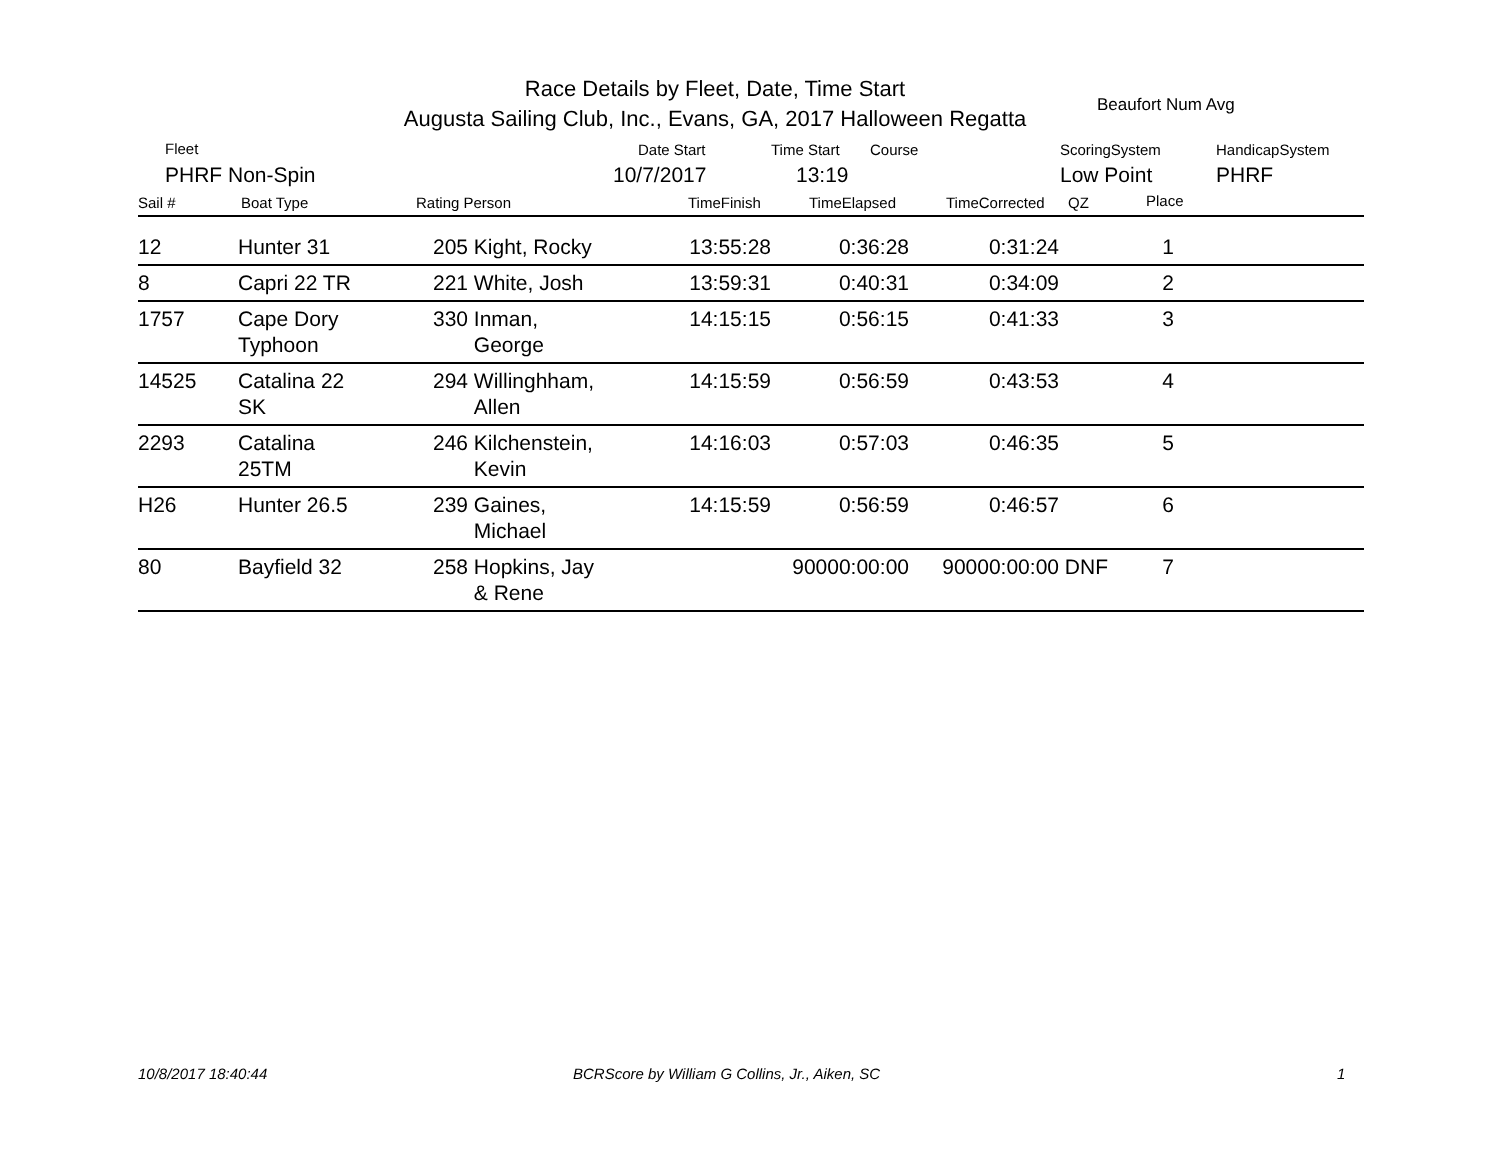Race Details by Fleet, Date, Time Start
Augusta Sailing Club, Inc., Evans, GA, 2017 Halloween Regatta
Beaufort Num Avg
Fleet Date Start Time Start Course ScoringSystem HandicapSystem
PHRF Non-Spin 10/7/2017 13:19 Low Point PHRF
Sail # Boat Type Rating Person TimeFinish TimeElapsed TimeCorrected QZ Place
| 12 | Hunter 31 | 205 | Kight, Rocky | 13:55:28 | 0:36:28 | 0:31:24 | | 1 | |
| 8 | Capri 22 TR | 221 | White, Josh | 13:59:31 | 0:40:31 | 0:34:09 | | 2 | |
| 1757 | Cape Dory Typhoon | 330 | Inman, George | 14:15:15 | 0:56:15 | 0:41:33 | | 3 | |
| 14525 | Catalina 22 SK | 294 | Willinghham, Allen | 14:15:59 | 0:56:59 | 0:43:53 | | 4 | |
| 2293 | Catalina 25TM | 246 | Kilchenstein, Kevin | 14:16:03 | 0:57:03 | 0:46:35 | | 5 | |
| H26 | Hunter 26.5 | 239 | Gaines, Michael | 14:15:59 | 0:56:59 | 0:46:57 | | 6 | |
| 80 | Bayfield 32 | 258 | Hopkins, Jay & Rene | | 90000:00:00 | 90000:00:00 | DNF | 7 | |
10/8/2017 18:40:44
BCRScore by William G Collins, Jr., Aiken, SC
1